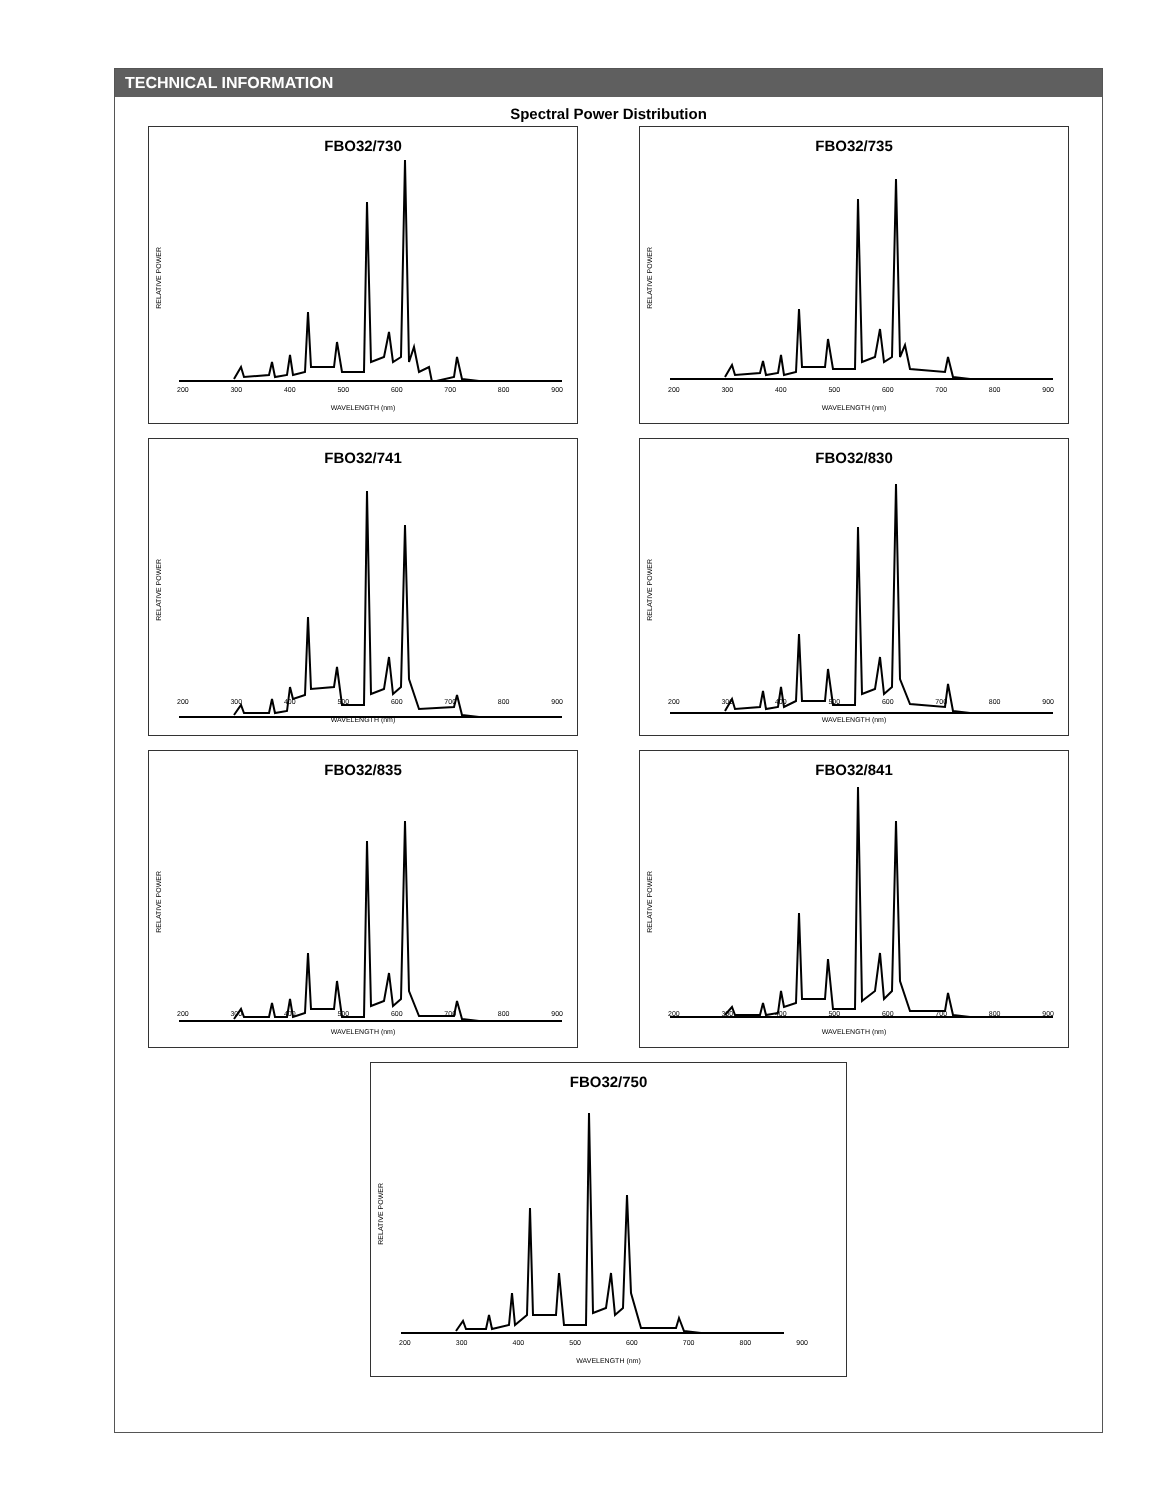TECHNICAL INFORMATION
Spectral Power Distribution
FBO32/730
RELATIVE POWER
200 300 400 500 600 700 800 900
WAVELENGTH (nm)
FBO32/735
RELATIVE POWER
200 300 400 500 600 700 800 900
WAVELENGTH (nm)
FBO32/741
RELATIVE POWER
200 300 400 500 600 700 800 900
WAVELENGTH (nm)
FBO32/830
RELATIVE POWER
200 300 400 500 600 700 800 900
WAVELENGTH (nm)
FBO32/835
RELATIVE POWER
200 300 400 500 600 700 800 900
WAVELENGTH (nm)
FBO32/841
RELATIVE POWER
200 300 400 500 600 700 800 900
WAVELENGTH (nm)
FBO32/750
RELATIVE POWER
200 300 400 500 600 700 800 900
WAVELENGTH (nm)